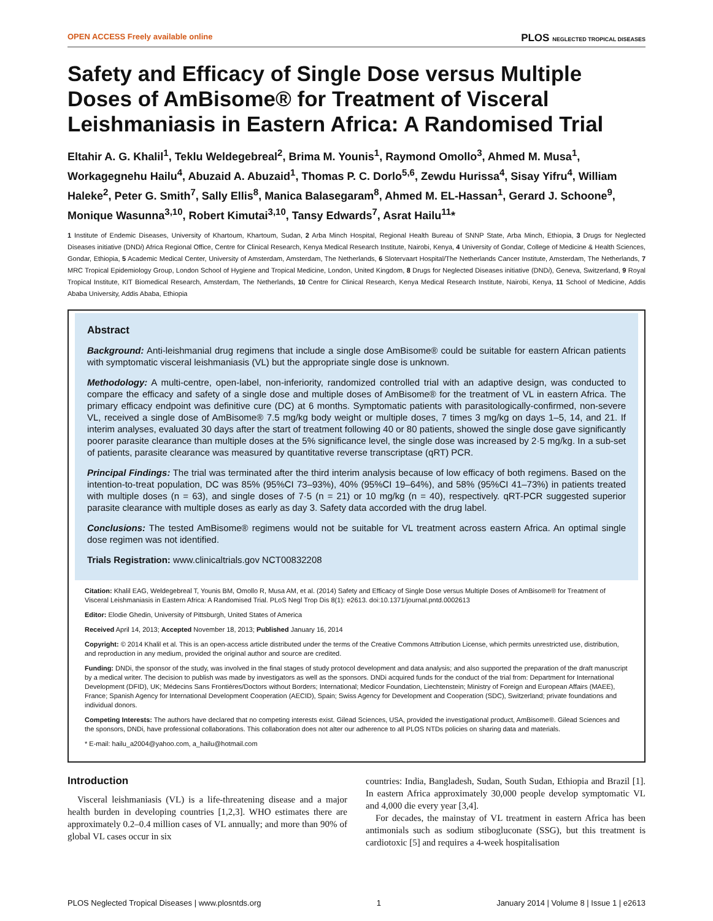OPEN ACCESS Freely available online PLOS NEGLECTED TROPICAL DISEASES
Safety and Efficacy of Single Dose versus Multiple Doses of AmBisome® for Treatment of Visceral Leishmaniasis in Eastern Africa: A Randomised Trial
Eltahir A. G. Khalil<sup>1</sup>, Teklu Weldegebreal<sup>2</sup>, Brima M. Younis<sup>1</sup>, Raymond Omollo<sup>3</sup>, Ahmed M. Musa<sup>1</sup>, Workagegnehu Hailu<sup>4</sup>, Abuzaid A. Abuzaid<sup>1</sup>, Thomas P. C. Dorlo<sup>5,6</sup>, Zewdu Hurissa<sup>4</sup>, Sisay Yifru<sup>4</sup>, William Haleke<sup>2</sup>, Peter G. Smith<sup>7</sup>, Sally Ellis<sup>8</sup>, Manica Balasegaram<sup>8</sup>, Ahmed M. EL-Hassan<sup>1</sup>, Gerard J. Schoone<sup>9</sup>, Monique Wasunna<sup>3,10</sup>, Robert Kimutai<sup>3,10</sup>, Tansy Edwards<sup>7</sup>, Asrat Hailu<sup>11</sup>*
1 Institute of Endemic Diseases, University of Khartoum, Khartoum, Sudan, 2 Arba Minch Hospital, Regional Health Bureau of SNNP State, Arba Minch, Ethiopia, 3 Drugs for Neglected Diseases initiative (DNDi) Africa Regional Office, Centre for Clinical Research, Kenya Medical Research Institute, Nairobi, Kenya, 4 University of Gondar, College of Medicine & Health Sciences, Gondar, Ethiopia, 5 Academic Medical Center, University of Amsterdam, Amsterdam, The Netherlands, 6 Slotervaart Hospital/The Netherlands Cancer Institute, Amsterdam, The Netherlands, 7 MRC Tropical Epidemiology Group, London School of Hygiene and Tropical Medicine, London, United Kingdom, 8 Drugs for Neglected Diseases initiative (DNDi), Geneva, Switzerland, 9 Royal Tropical Institute, KIT Biomedical Research, Amsterdam, The Netherlands, 10 Centre for Clinical Research, Kenya Medical Research Institute, Nairobi, Kenya, 11 School of Medicine, Addis Ababa University, Addis Ababa, Ethiopia
Abstract
Background: Anti-leishmanial drug regimens that include a single dose AmBisome® could be suitable for eastern African patients with symptomatic visceral leishmaniasis (VL) but the appropriate single dose is unknown.
Methodology: A multi-centre, open-label, non-inferiority, randomized controlled trial with an adaptive design, was conducted to compare the efficacy and safety of a single dose and multiple doses of AmBisome® for the treatment of VL in eastern Africa. The primary efficacy endpoint was definitive cure (DC) at 6 months. Symptomatic patients with parasitologically-confirmed, non-severe VL, received a single dose of AmBisome® 7.5 mg/kg body weight or multiple doses, 7 times 3 mg/kg on days 1–5, 14, and 21. If interim analyses, evaluated 30 days after the start of treatment following 40 or 80 patients, showed the single dose gave significantly poorer parasite clearance than multiple doses at the 5% significance level, the single dose was increased by 2·5 mg/kg. In a sub-set of patients, parasite clearance was measured by quantitative reverse transcriptase (qRT) PCR.
Principal Findings: The trial was terminated after the third interim analysis because of low efficacy of both regimens. Based on the intention-to-treat population, DC was 85% (95%CI 73–93%), 40% (95%CI 19–64%), and 58% (95%CI 41–73%) in patients treated with multiple doses (n = 63), and single doses of 7·5 (n = 21) or 10 mg/kg (n = 40), respectively. qRT-PCR suggested superior parasite clearance with multiple doses as early as day 3. Safety data accorded with the drug label.
Conclusions: The tested AmBisome® regimens would not be suitable for VL treatment across eastern Africa. An optimal single dose regimen was not identified.
Trials Registration: www.clinicaltrials.gov NCT00832208
Citation: Khalil EAG, Weldegebreal T, Younis BM, Omollo R, Musa AM, et al. (2014) Safety and Efficacy of Single Dose versus Multiple Doses of AmBisome® for Treatment of Visceral Leishmaniasis in Eastern Africa: A Randomised Trial. PLoS Negl Trop Dis 8(1): e2613. doi:10.1371/journal.pntd.0002613
Editor: Elodie Ghedin, University of Pittsburgh, United States of America
Received April 14, 2013; Accepted November 18, 2013; Published January 16, 2014
Copyright: © 2014 Khalil et al. This is an open-access article distributed under the terms of the Creative Commons Attribution License, which permits unrestricted use, distribution, and reproduction in any medium, provided the original author and source are credited.
Funding: DNDi, the sponsor of the study, was involved in the final stages of study protocol development and data analysis; and also supported the preparation of the draft manuscript by a medical writer. The decision to publish was made by investigators as well as the sponsors. DNDi acquired funds for the conduct of the trial from: Department for International Development (DFID), UK; Médecins Sans Frontières/Doctors without Borders; International; Medicor Foundation, Liechtenstein; Ministry of Foreign and European Affairs (MAEE), France; Spanish Agency for International Development Cooperation (AECID), Spain; Swiss Agency for Development and Cooperation (SDC), Switzerland; private foundations and individual donors.
Competing Interests: The authors have declared that no competing interests exist. Gilead Sciences, USA, provided the investigational product, AmBisome®. Gilead Sciences and the sponsors, DNDi, have professional collaborations. This collaboration does not alter our adherence to all PLOS NTDs policies on sharing data and materials.
* E-mail: hailu_a2004@yahoo.com, a_hailu@hotmail.com
Introduction
Visceral leishmaniasis (VL) is a life-threatening disease and a major health burden in developing countries [1,2,3]. WHO estimates there are approximately 0.2–0.4 million cases of VL annually; and more than 90% of global VL cases occur in six
countries: India, Bangladesh, Sudan, South Sudan, Ethiopia and Brazil [1]. In eastern Africa approximately 30,000 people develop symptomatic VL and 4,000 die every year [3,4].
For decades, the mainstay of VL treatment in eastern Africa has been antimonials such as sodium stibogluconate (SSG), but this treatment is cardiotoxic [5] and requires a 4-week hospitalisation
PLOS Neglected Tropical Diseases | www.plosntds.org 1 January 2014 | Volume 8 | Issue 1 | e2613